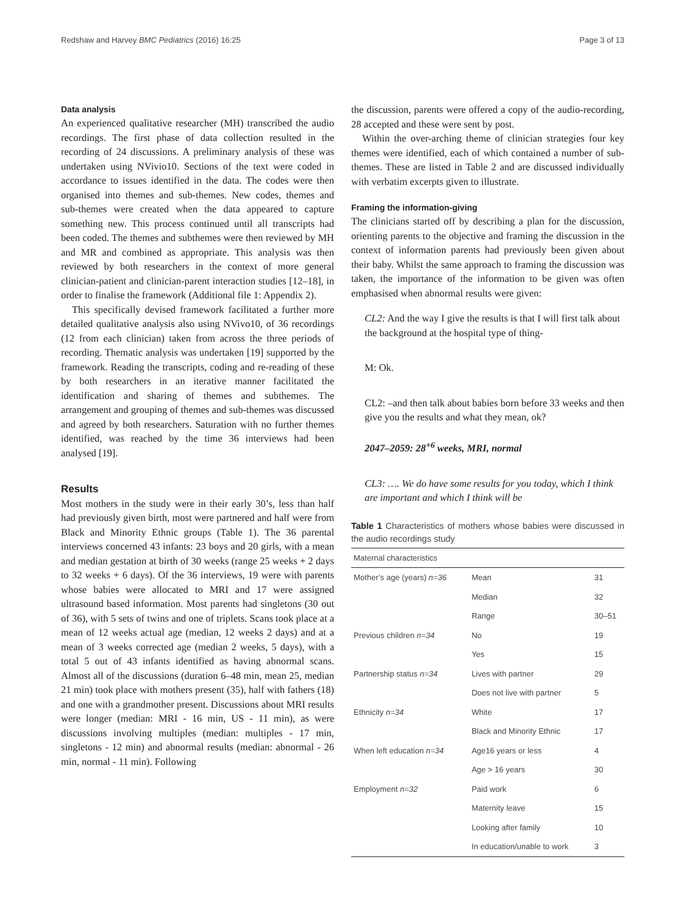Redshaw and Harvey BMC Pediatrics (2016) 16:25 Page 3 of 13
Data analysis
An experienced qualitative researcher (MH) transcribed the audio recordings. The first phase of data collection resulted in the recording of 24 discussions. A preliminary analysis of these was undertaken using NVivio10. Sections of the text were coded in accordance to issues identified in the data. The codes were then organised into themes and sub-themes. New codes, themes and sub-themes were created when the data appeared to capture something new. This process continued until all transcripts had been coded. The themes and subthemes were then reviewed by MH and MR and combined as appropriate. This analysis was then reviewed by both researchers in the context of more general clinician-patient and clinician-parent interaction studies [12–18], in order to finalise the framework (Additional file 1: Appendix 2).
This specifically devised framework facilitated a further more detailed qualitative analysis also using NVivo10, of 36 recordings (12 from each clinician) taken from across the three periods of recording. Thematic analysis was undertaken [19] supported by the framework. Reading the transcripts, coding and re-reading of these by both researchers in an iterative manner facilitated the identification and sharing of themes and subthemes. The arrangement and grouping of themes and sub-themes was discussed and agreed by both researchers. Saturation with no further themes identified, was reached by the time 36 interviews had been analysed [19].
Results
Most mothers in the study were in their early 30’s, less than half had previously given birth, most were partnered and half were from Black and Minority Ethnic groups (Table 1). The 36 parental interviews concerned 43 infants: 23 boys and 20 girls, with a mean and median gestation at birth of 30 weeks (range 25 weeks + 2 days to 32 weeks + 6 days). Of the 36 interviews, 19 were with parents whose babies were allocated to MRI and 17 were assigned ultrasound based information. Most parents had singletons (30 out of 36), with 5 sets of twins and one of triplets. Scans took place at a mean of 12 weeks actual age (median, 12 weeks 2 days) and at a mean of 3 weeks corrected age (median 2 weeks, 5 days), with a total 5 out of 43 infants identified as having abnormal scans. Almost all of the discussions (duration 6–48 min, mean 25, median 21 min) took place with mothers present (35), half with fathers (18) and one with a grandmother present. Discussions about MRI results were longer (median: MRI - 16 min, US - 11 min), as were discussions involving multiples (median: multiples - 17 min, singletons - 12 min) and abnormal results (median: abnormal - 26 min, normal - 11 min). Following
the discussion, parents were offered a copy of the audio-recording, 28 accepted and these were sent by post.
Within the over-arching theme of clinician strategies four key themes were identified, each of which contained a number of sub-themes. These are listed in Table 2 and are discussed individually with verbatim excerpts given to illustrate.
Framing the information-giving
The clinicians started off by describing a plan for the discussion, orienting parents to the objective and framing the discussion in the context of information parents had previously been given about their baby. Whilst the same approach to framing the discussion was taken, the importance of the information to be given was often emphasised when abnormal results were given:
CL2: And the way I give the results is that I will first talk about the background at the hospital type of thing-
M: Ok.
CL2: –and then talk about babies born before 33 weeks and then give you the results and what they mean, ok?
2047–2059: 28<sup>+6</sup> weeks, MRI, normal
CL3: …. We do have some results for you today, which I think are important and which I think will be
Table 1 Characteristics of mothers whose babies were discussed in the audio recordings study
| Maternal characteristics | | |
| --- | --- | --- |
| Mother’s age (years) n=36 | Mean | 31 |
| | Median | 32 |
| | Range | 30–51 |
| Previous children n=34 | No | 19 |
| | Yes | 15 |
| Partnership status n=34 | Lives with partner | 29 |
| | Does not live with partner | 5 |
| Ethnicity n=34 | White | 17 |
| | Black and Minority Ethnic | 17 |
| When left education n=34 | Age16 years or less | 4 |
| | Age > 16 years | 30 |
| Employment n=32 | Paid work | 6 |
| | Maternity leave | 15 |
| | Looking after family | 10 |
| | In education/unable to work | 3 |